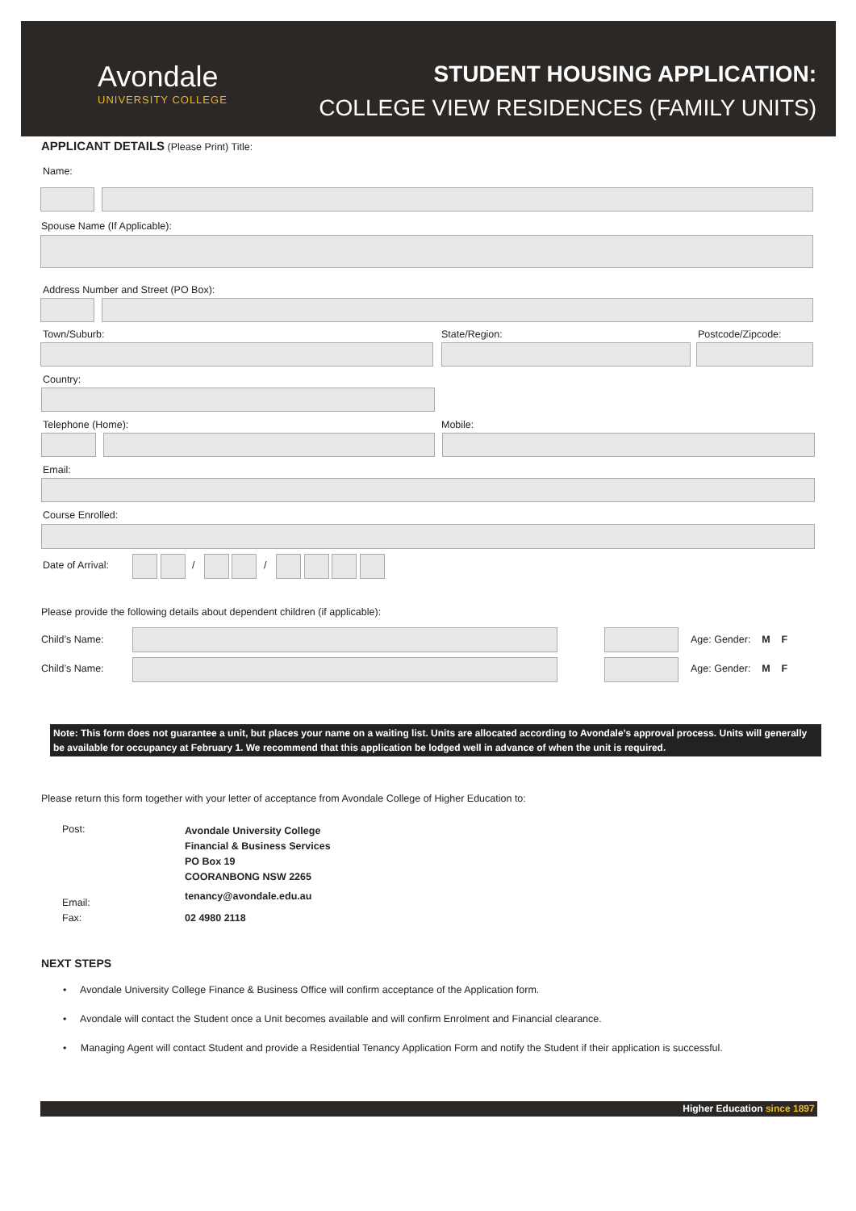Avondale
UNIVERSITY COLLEGE
STUDENT HOUSING APPLICATION:
COLLEGE VIEW RESIDENCES (FAMILY UNITS)
APPLICANT DETAILS (Please Print) Title:
Name:
Spouse Name (If Applicable):
Address Number and Street (PO Box):
Town/Suburb: State/Region: Postcode/Zipcode:
Country:
Telephone (Home): Mobile:
Email:
Course Enrolled:
Date of Arrival: / /
Please provide the following details about dependent children (if applicable):
Child’s Name: Age: Gender: M F
Child’s Name: Age: Gender: M F
Note: This form does not guarantee a unit, but places your name on a waiting list. Units are allocated according to Avondale’s approval process. Units will generally be available for occupancy at February 1. We recommend that this application be lodged well in advance of when the unit is required.
Please return this form together with your letter of acceptance from Avondale College of Higher Education to:
Post:
Avondale University College
Financial & Business Services
PO Box 19
COORANBONG NSW 2265
Email:
tenancy@avondale.edu.au
Fax: 02 4980 2118
NEXT STEPS
• Avondale University College Finance & Business Office will confirm acceptance of the Application form.
• Avondale will contact the Student once a Unit becomes available and will confirm Enrolment and Financial clearance.
• Managing Agent will contact Student and provide a Residential Tenancy Application Form and notify the Student if their application is successful.
Higher Education since 1897